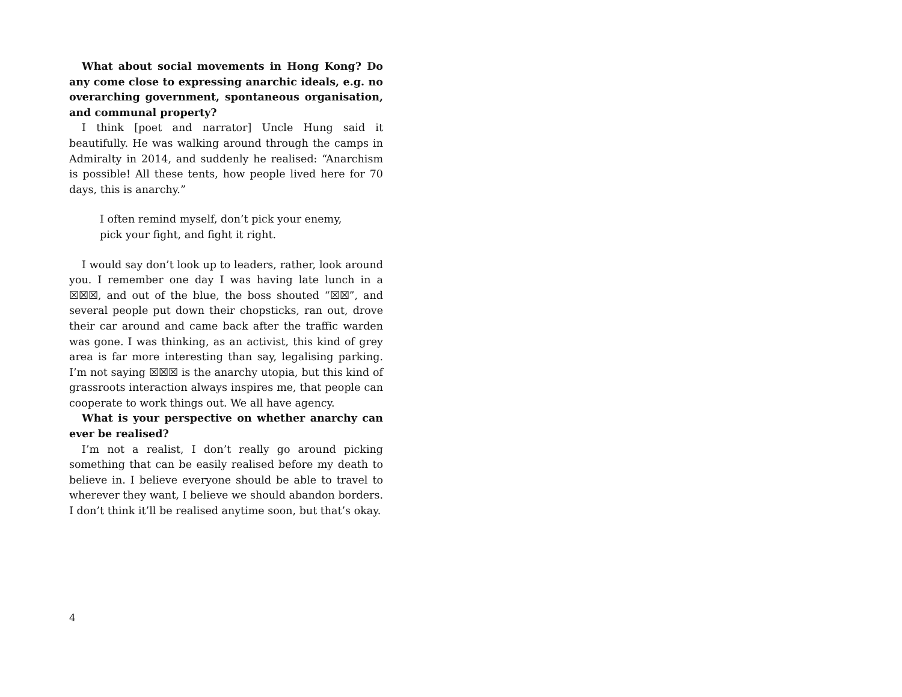What about social movements in Hong Kong? Do any come close to expressing anarchic ideals, e.g. no overarching government, spontaneous organisation, and communal property?
I think [poet and narrator] Uncle Hung said it beautifully. He was walking around through the camps in Admiralty in 2014, and suddenly he realised: “Anarchism is possible! All these tents, how people lived here for 70 days, this is anarchy.”
I often remind myself, don’t pick your enemy, pick your fight, and fight it right.
I would say don’t look up to leaders, rather, look around you. I remember one day I was having late lunch in a ☒☒☒, and out of the blue, the boss shouted “☒☒”, and several people put down their chopsticks, ran out, drove their car around and came back after the traffic warden was gone. I was thinking, as an activist, this kind of grey area is far more interesting than say, legalising parking. I’m not saying ☒☒☒ is the anarchy utopia, but this kind of grassroots interaction always inspires me, that people can cooperate to work things out. We all have agency.
What is your perspective on whether anarchy can ever be realised?
I’m not a realist, I don’t really go around picking something that can be easily realised before my death to believe in. I believe everyone should be able to travel to wherever they want, I believe we should abandon borders. I don’t think it’ll be realised anytime soon, but that’s okay.
4